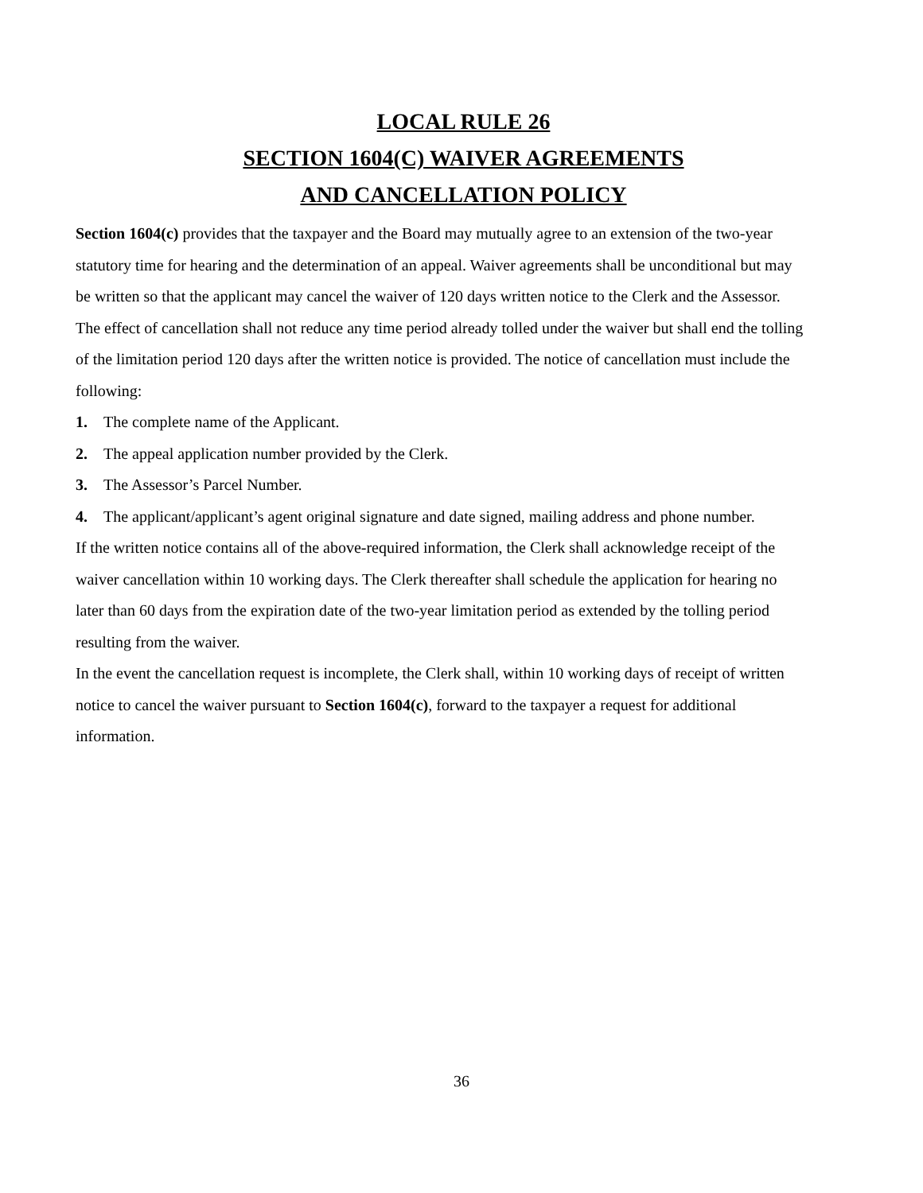LOCAL RULE 26
SECTION 1604(C) WAIVER AGREEMENTS
AND CANCELLATION POLICY
Section 1604(c) provides that the taxpayer and the Board may mutually agree to an extension of the two-year statutory time for hearing and the determination of an appeal. Waiver agreements shall be unconditional but may be written so that the applicant may cancel the waiver of 120 days written notice to the Clerk and the Assessor. The effect of cancellation shall not reduce any time period already tolled under the waiver but shall end the tolling of the limitation period 120 days after the written notice is provided. The notice of cancellation must include the following:
1. The complete name of the Applicant.
2. The appeal application number provided by the Clerk.
3. The Assessor’s Parcel Number.
4. The applicant/applicant’s agent original signature and date signed, mailing address and phone number.
If the written notice contains all of the above-required information, the Clerk shall acknowledge receipt of the waiver cancellation within 10 working days. The Clerk thereafter shall schedule the application for hearing no later than 60 days from the expiration date of the two-year limitation period as extended by the tolling period resulting from the waiver.
In the event the cancellation request is incomplete, the Clerk shall, within 10 working days of receipt of written notice to cancel the waiver pursuant to Section 1604(c), forward to the taxpayer a request for additional information.
36